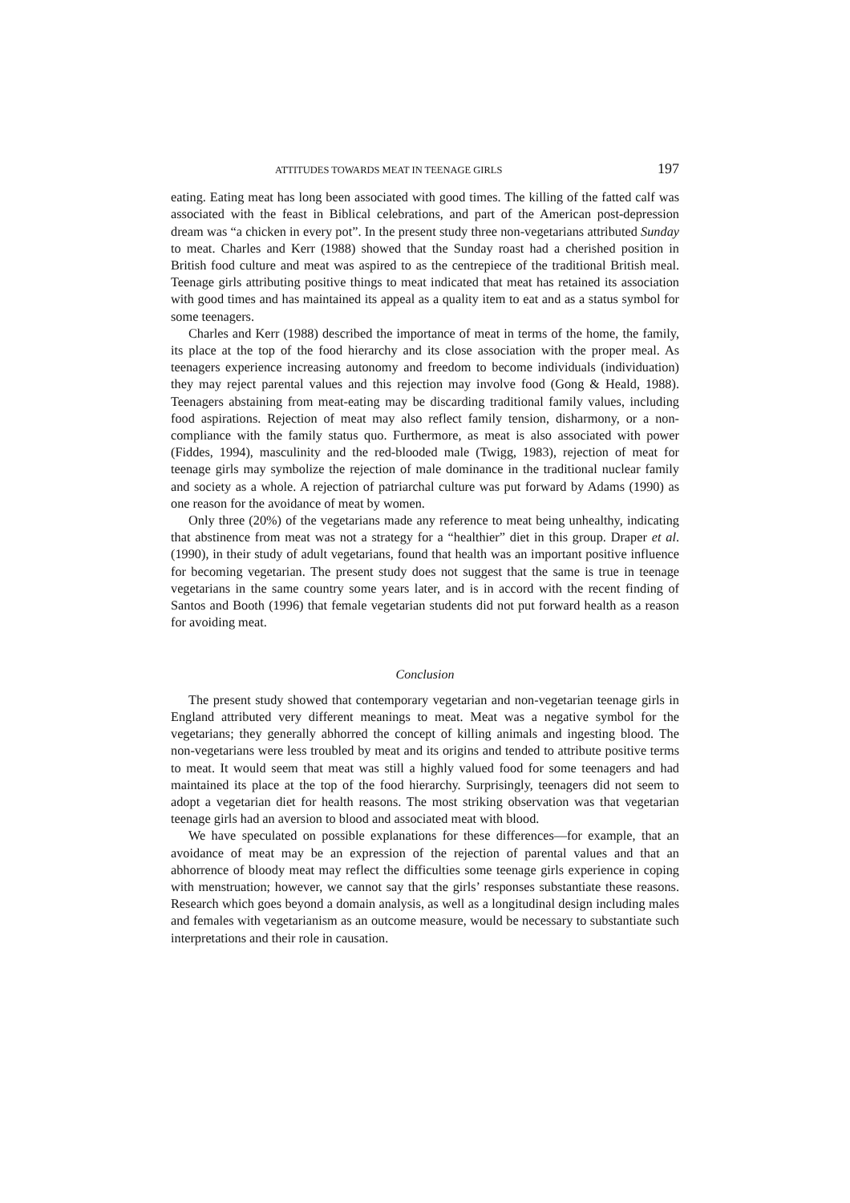ATTITUDES TOWARDS MEAT IN TEENAGE GIRLS 197
eating. Eating meat has long been associated with good times. The killing of the fatted calf was associated with the feast in Biblical celebrations, and part of the American post-depression dream was “a chicken in every pot”. In the present study three non-vegetarians attributed Sunday to meat. Charles and Kerr (1988) showed that the Sunday roast had a cherished position in British food culture and meat was aspired to as the centrepiece of the traditional British meal. Teenage girls attributing positive things to meat indicated that meat has retained its association with good times and has maintained its appeal as a quality item to eat and as a status symbol for some teenagers.
Charles and Kerr (1988) described the importance of meat in terms of the home, the family, its place at the top of the food hierarchy and its close association with the proper meal. As teenagers experience increasing autonomy and freedom to become individuals (individuation) they may reject parental values and this rejection may involve food (Gong & Heald, 1988). Teenagers abstaining from meat-eating may be discarding traditional family values, including food aspirations. Rejection of meat may also reflect family tension, disharmony, or a non-compliance with the family status quo. Furthermore, as meat is also associated with power (Fiddes, 1994), masculinity and the red-blooded male (Twigg, 1983), rejection of meat for teenage girls may symbolize the rejection of male dominance in the traditional nuclear family and society as a whole. A rejection of patriarchal culture was put forward by Adams (1990) as one reason for the avoidance of meat by women.
Only three (20%) of the vegetarians made any reference to meat being unhealthy, indicating that abstinence from meat was not a strategy for a “healthier” diet in this group. Draper et al. (1990), in their study of adult vegetarians, found that health was an important positive influence for becoming vegetarian. The present study does not suggest that the same is true in teenage vegetarians in the same country some years later, and is in accord with the recent finding of Santos and Booth (1996) that female vegetarian students did not put forward health as a reason for avoiding meat.
Conclusion
The present study showed that contemporary vegetarian and non-vegetarian teenage girls in England attributed very different meanings to meat. Meat was a negative symbol for the vegetarians; they generally abhorred the concept of killing animals and ingesting blood. The non-vegetarians were less troubled by meat and its origins and tended to attribute positive terms to meat. It would seem that meat was still a highly valued food for some teenagers and had maintained its place at the top of the food hierarchy. Surprisingly, teenagers did not seem to adopt a vegetarian diet for health reasons. The most striking observation was that vegetarian teenage girls had an aversion to blood and associated meat with blood.
We have speculated on possible explanations for these differences—for example, that an avoidance of meat may be an expression of the rejection of parental values and that an abhorrence of bloody meat may reflect the difficulties some teenage girls experience in coping with menstruation; however, we cannot say that the girls’ responses substantiate these reasons. Research which goes beyond a domain analysis, as well as a longitudinal design including males and females with vegetarianism as an outcome measure, would be necessary to substantiate such interpretations and their role in causation.